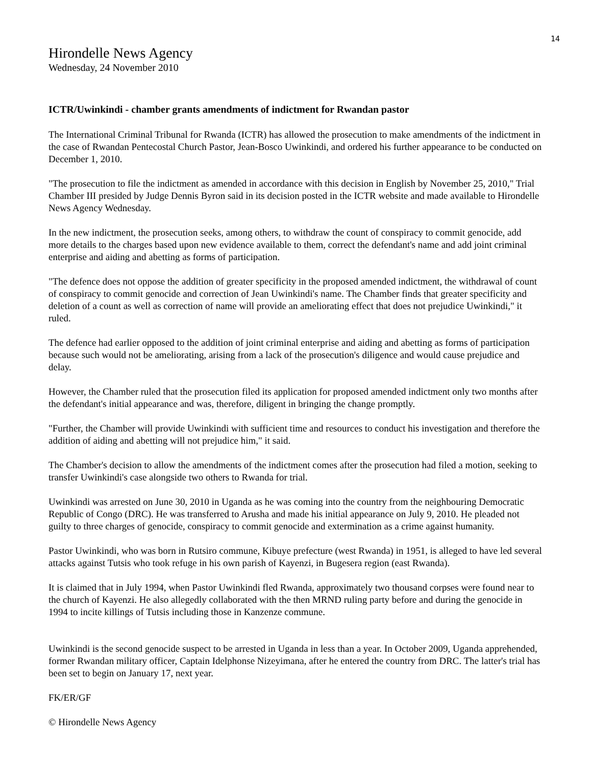14
Hirondelle News Agency
Wednesday, 24 November 2010
ICTR/Uwinkindi - chamber grants amendments of indictment for Rwandan pastor
The International Criminal Tribunal for Rwanda (ICTR) has allowed the prosecution to make amendments of the indictment in the case of Rwandan Pentecostal Church Pastor, Jean-Bosco Uwinkindi, and ordered his further appearance to be conducted on December 1, 2010.
"The prosecution to file the indictment as amended in accordance with this decision in English by November 25, 2010," Trial Chamber III presided by Judge Dennis Byron said in its decision posted in the ICTR website and made available to Hirondelle News Agency Wednesday.
In the new indictment, the prosecution seeks, among others, to withdraw the count of conspiracy to commit genocide, add more details to the charges based upon new evidence available to them, correct the defendant's name and add joint criminal enterprise and aiding and abetting as forms of participation.
"The defence does not oppose the addition of greater specificity in the proposed amended indictment, the withdrawal of count of conspiracy to commit genocide and correction of Jean Uwinkindi's name. The Chamber finds that greater specificity and deletion of a count as well as correction of name will provide an ameliorating effect that does not prejudice Uwinkindi," it ruled.
The defence had earlier opposed to the addition of joint criminal enterprise and aiding and abetting as forms of participation because such would not be ameliorating, arising from a lack of the prosecution's diligence and would cause prejudice and delay.
However, the Chamber ruled that the prosecution filed its application for proposed amended indictment only two months after the defendant's initial appearance and was, therefore, diligent in bringing the change promptly.
"Further, the Chamber will provide Uwinkindi with sufficient time and resources to conduct his investigation and therefore the addition of aiding and abetting will not prejudice him," it said.
The Chamber's decision to allow the amendments of the indictment comes after the prosecution had filed a motion, seeking to transfer Uwinkindi's case alongside two others to Rwanda for trial.
Uwinkindi was arrested on June 30, 2010 in Uganda as he was coming into the country from the neighbouring Democratic Republic of Congo (DRC). He was transferred to Arusha and made his initial appearance on July 9, 2010. He pleaded not guilty to three charges of genocide, conspiracy to commit genocide and extermination as a crime against humanity.
Pastor Uwinkindi, who was born in Rutsiro commune, Kibuye prefecture (west Rwanda) in 1951, is alleged to have led several attacks against Tutsis who took refuge in his own parish of Kayenzi, in Bugesera region (east Rwanda).
It is claimed that in July 1994, when Pastor Uwinkindi fled Rwanda, approximately two thousand corpses were found near to the church of Kayenzi. He also allegedly collaborated with the then MRND ruling party before and during the genocide in 1994 to incite killings of Tutsis including those in Kanzenze commune.
Uwinkindi is the second genocide suspect to be arrested in Uganda in less than a year. In October 2009, Uganda apprehended, former Rwandan military officer, Captain Idelphonse Nizeyimana, after he entered the country from DRC. The latter's trial has been set to begin on January 17, next year.
FK/ER/GF
© Hirondelle News Agency